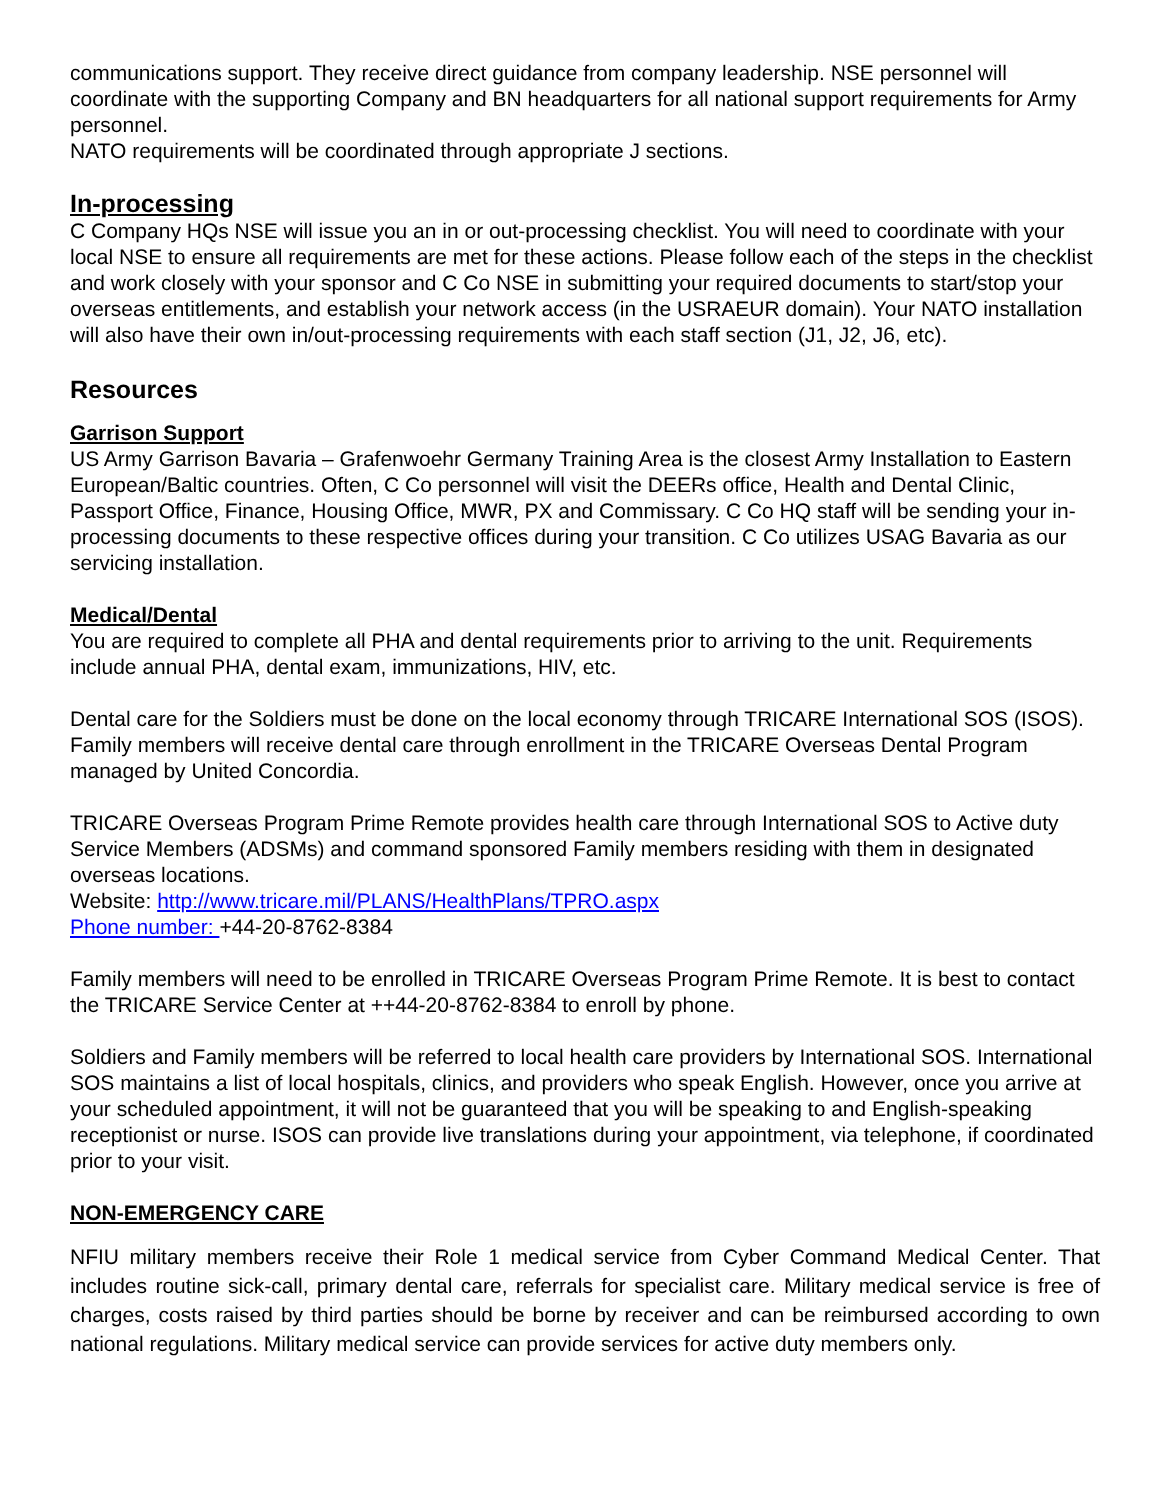communications support. They receive direct guidance from company leadership. NSE personnel will coordinate with the supporting Company and BN headquarters for all national support requirements for Army personnel.
NATO requirements will be coordinated through appropriate J sections.
In-processing
C Company HQs NSE will issue you an in or out-processing checklist. You will need to coordinate with your local NSE to ensure all requirements are met for these actions. Please follow each of the steps in the checklist and work closely with your sponsor and C Co NSE in submitting your required documents to start/stop your overseas entitlements, and establish your network access (in the USRAEUR domain). Your NATO installation will also have their own in/out-processing requirements with each staff section (J1, J2, J6, etc).
Resources
Garrison Support
US Army Garrison Bavaria – Grafenwoehr Germany Training Area is the closest Army Installation to Eastern European/Baltic countries. Often, C Co personnel will visit the DEERs office, Health and Dental Clinic, Passport Office, Finance, Housing Office, MWR, PX and Commissary. C Co HQ staff will be sending your in-processing documents to these respective offices during your transition. C Co utilizes USAG Bavaria as our servicing installation.
Medical/Dental
You are required to complete all PHA and dental requirements prior to arriving to the unit. Requirements include annual PHA, dental exam, immunizations, HIV, etc.
Dental care for the Soldiers must be done on the local economy through TRICARE International SOS (ISOS). Family members will receive dental care through enrollment in the TRICARE Overseas Dental Program managed by United Concordia.
TRICARE Overseas Program Prime Remote provides health care through International SOS to Active duty Service Members (ADSMs) and command sponsored Family members residing with them in designated overseas locations.
Website: http://www.tricare.mil/PLANS/HealthPlans/TPRO.aspx
Phone number: +44-20-8762-8384
Family members will need to be enrolled in TRICARE Overseas Program Prime Remote. It is best to contact the TRICARE Service Center at ++44-20-8762-8384 to enroll by phone.
Soldiers and Family members will be referred to local health care providers by International SOS. International SOS maintains a list of local hospitals, clinics, and providers who speak English. However, once you arrive at your scheduled appointment, it will not be guaranteed that you will be speaking to and English-speaking receptionist or nurse. ISOS can provide live translations during your appointment, via telephone, if coordinated prior to your visit.
NON-EMERGENCY CARE
NFIU military members receive their Role 1 medical service from Cyber Command Medical Center. That includes routine sick-call, primary dental care, referrals for specialist care. Military medical service is free of charges, costs raised by third parties should be borne by receiver and can be reimbursed according to own national regulations. Military medical service can provide services for active duty members only.